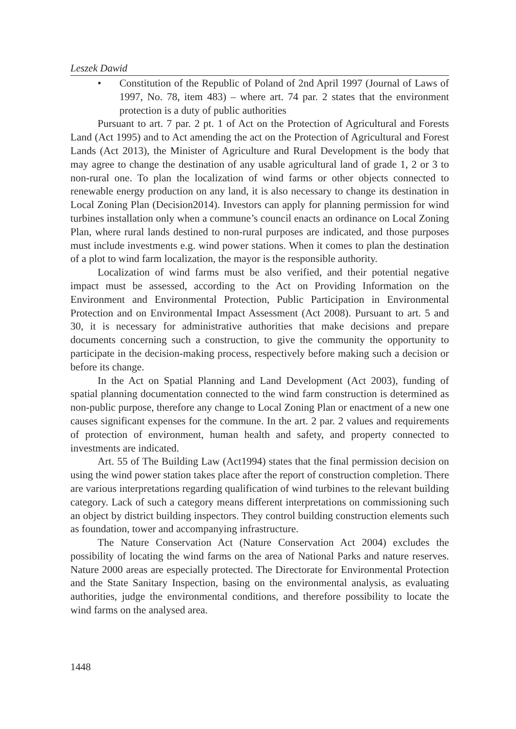Leszek Dawid
• Constitution of the Republic of Poland of 2nd April 1997 (Journal of Laws of 1997, No. 78, item 483) – where art. 74 par. 2 states that the environment protection is a duty of public authorities
Pursuant to art. 7 par. 2 pt. 1 of Act on the Protection of Agricultural and Forests Land (Act 1995) and to Act amending the act on the Protection of Agricultural and Forest Lands (Act 2013), the Minister of Agriculture and Rural Development is the body that may agree to change the destination of any usable agricultural land of grade 1, 2 or 3 to non-rural one. To plan the localization of wind farms or other objects connected to renewable energy production on any land, it is also necessary to change its destination in Local Zoning Plan (Decision2014). Investors can apply for planning permission for wind turbines installation only when a commune’s council enacts an ordinance on Local Zoning Plan, where rural lands destined to non-rural purposes are indicated, and those purposes must include investments e.g. wind power stations. When it comes to plan the destination of a plot to wind farm localization, the mayor is the responsible authority.
Localization of wind farms must be also verified, and their potential negative impact must be assessed, according to the Act on Providing Information on the Environment and Environmental Protection, Public Participation in Environmental Protection and on Environmental Impact Assessment (Act 2008). Pursuant to art. 5 and 30, it is necessary for administrative authorities that make decisions and prepare documents concerning such a construction, to give the community the opportunity to participate in the decision-making process, respectively before making such a decision or before its change.
In the Act on Spatial Planning and Land Development (Act 2003), funding of spatial planning documentation connected to the wind farm construction is determined as non-public purpose, therefore any change to Local Zoning Plan or enactment of a new one causes significant expenses for the commune. In the art. 2 par. 2 values and requirements of protection of environment, human health and safety, and property connected to investments are indicated.
Art. 55 of The Building Law (Act1994) states that the final permission decision on using the wind power station takes place after the report of construction completion. There are various interpretations regarding qualification of wind turbines to the relevant building category. Lack of such a category means different interpretations on commissioning such an object by district building inspectors. They control building construction elements such as foundation, tower and accompanying infrastructure.
The Nature Conservation Act (Nature Conservation Act 2004) excludes the possibility of locating the wind farms on the area of National Parks and nature reserves. Nature 2000 areas are especially protected. The Directorate for Environmental Protection and the State Sanitary Inspection, basing on the environmental analysis, as evaluating authorities, judge the environmental conditions, and therefore possibility to locate the wind farms on the analysed area.
1448